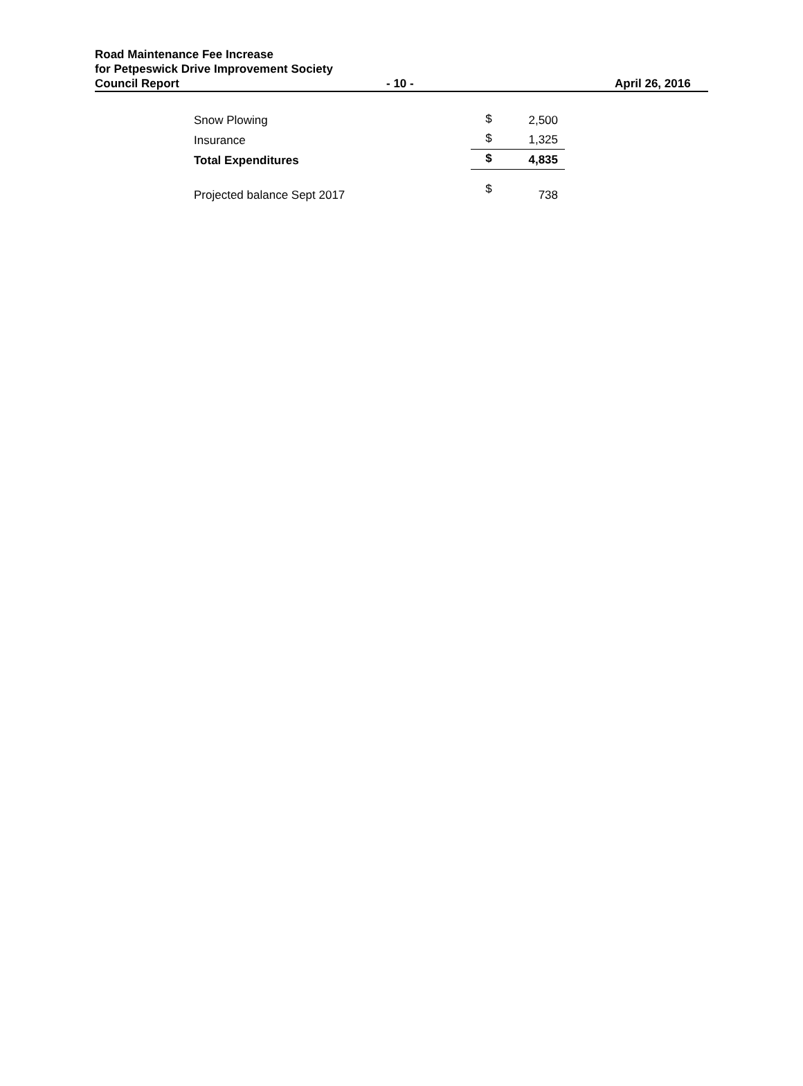Road Maintenance Fee Increase
for Petpeswick Drive Improvement Society
Council Report - 10 - April 26, 2016
| Snow Plowing | $ | 2,500 |
| Insurance | $ | 1,325 |
| Total Expenditures | $ | 4,835 |
| Projected balance Sept 2017 | $ | 738 |